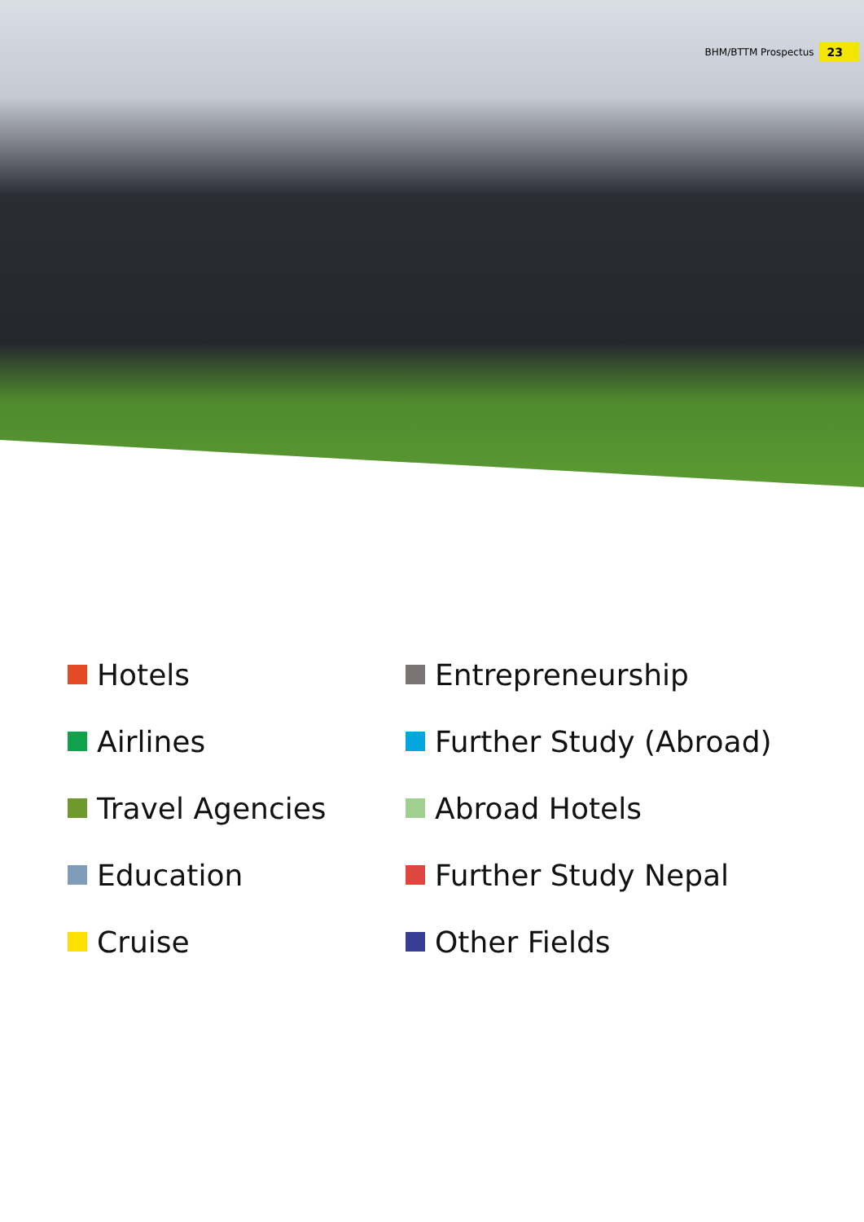BHM/BTTM Prospectus 23
Hotels
Entrepreneurship
Airlines
Further Study (Abroad)
Travel Agencies
Abroad Hotels
Education
Further Study Nepal
Cruise
Other Fields